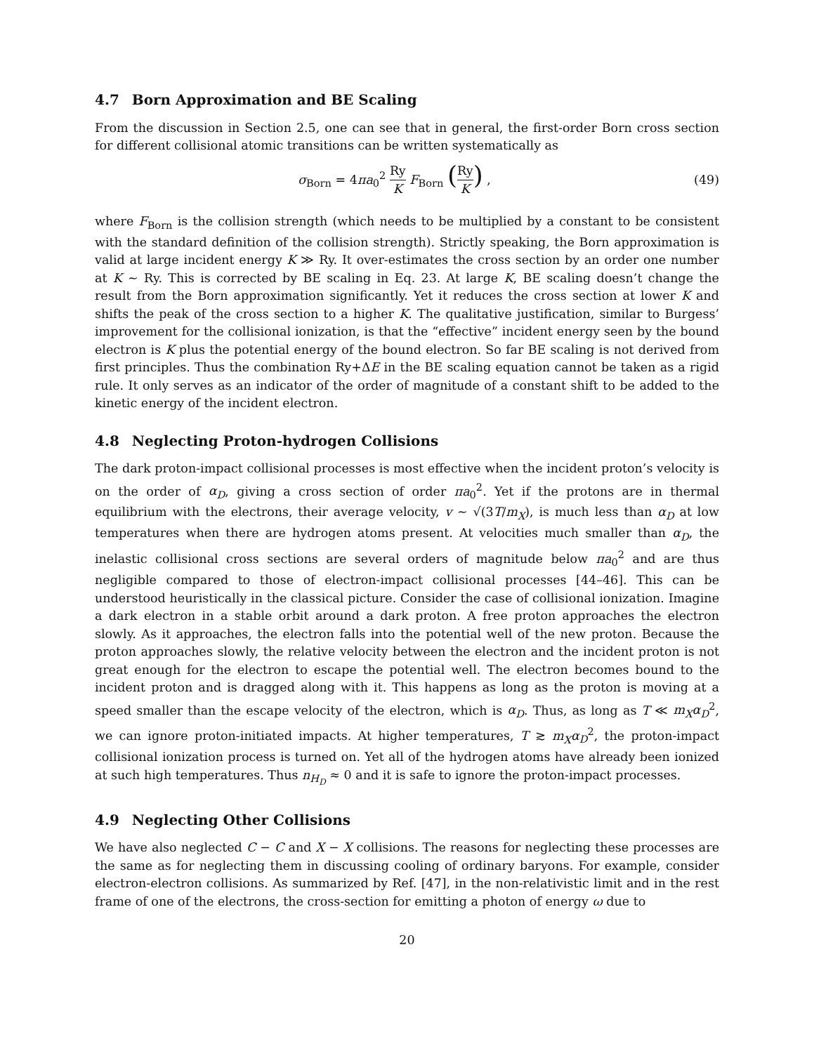4.7 Born Approximation and BE Scaling
From the discussion in Section 2.5, one can see that in general, the first-order Born cross section for different collisional atomic transitions can be written systematically as
σ<sub>Born</sub> = 4πa<sub>0</sub><sup>2</sup> Ry K F<sub>Born</sub> (Ry K) ,
(49)
where F<sub>Born</sub> is the collision strength (which needs to be multiplied by a constant to be consistent with the standard definition of the collision strength). Strictly speaking, the Born approximation is valid at large incident energy K ≫ Ry. It over-estimates the cross section by an order one number at K ∼ Ry. This is corrected by BE scaling in Eq. 23. At large K, BE scaling doesn’t change the result from the Born approximation significantly. Yet it reduces the cross section at lower K and shifts the peak of the cross section to a higher K. The qualitative justification, similar to Burgess’ improvement for the collisional ionization, is that the “effective” incident energy seen by the bound electron is K plus the potential energy of the bound electron. So far BE scaling is not derived from first principles. Thus the combination Ry+ΔE in the BE scaling equation cannot be taken as a rigid rule. It only serves as an indicator of the order of magnitude of a constant shift to be added to the kinetic energy of the incident electron.
4.8 Neglecting Proton-hydrogen Collisions
The dark proton-impact collisional processes is most effective when the incident proton’s velocity is on the order of α<sub>D</sub>, giving a cross section of order πa<sub>0</sub><sup>2</sup>. Yet if the protons are in thermal equilibrium with the electrons, their average velocity, v ∼ √(3T/m<sub>X</sub>), is much less than α<sub>D</sub> at low temperatures when there are hydrogen atoms present. At velocities much smaller than α<sub>D</sub>, the inelastic collisional cross sections are several orders of magnitude below πa<sub>0</sub><sup>2</sup> and are thus negligible compared to those of electron-impact collisional processes [44–46]. This can be understood heuristically in the classical picture. Consider the case of collisional ionization. Imagine a dark electron in a stable orbit around a dark proton. A free proton approaches the electron slowly. As it approaches, the electron falls into the potential well of the new proton. Because the proton approaches slowly, the relative velocity between the electron and the incident proton is not great enough for the electron to escape the potential well. The electron becomes bound to the incident proton and is dragged along with it. This happens as long as the proton is moving at a speed smaller than the escape velocity of the electron, which is α<sub>D</sub>. Thus, as long as T ≪ m<sub>X</sub>α<sub>D</sub><sup>2</sup>, we can ignore proton-initiated impacts. At higher temperatures, T ≳ m<sub>X</sub>α<sub>D</sub><sup>2</sup>, the proton-impact collisional ionization process is turned on. Yet all of the hydrogen atoms have already been ionized at such high temperatures. Thus n<sub>H<sub>D</sub></sub> ≈ 0 and it is safe to ignore the proton-impact processes.
4.9 Neglecting Other Collisions
We have also neglected C − C and X − X collisions. The reasons for neglecting these processes are the same as for neglecting them in discussing cooling of ordinary baryons. For example, consider electron-electron collisions. As summarized by Ref. [47], in the non-relativistic limit and in the rest frame of one of the electrons, the cross-section for emitting a photon of energy ω due to
20